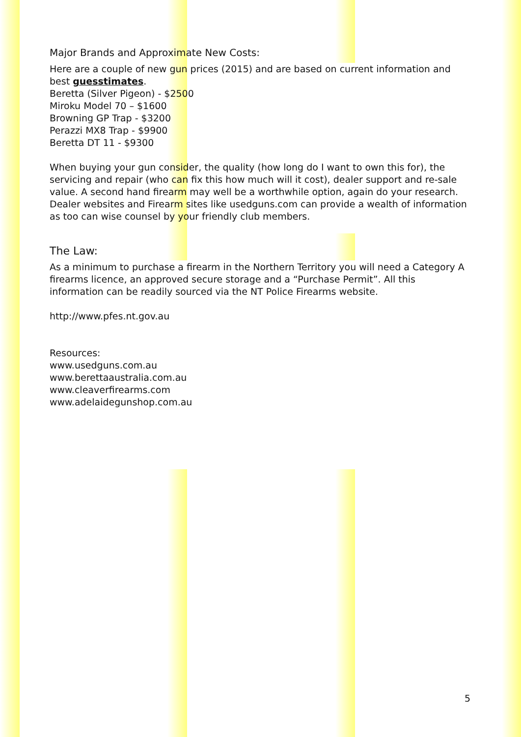Major Brands and Approximate New Costs:
Here are a couple of new gun prices (2015) and are based on current information and best guesstimates.
Beretta (Silver Pigeon) - $2500
Miroku Model 70 – $1600
Browning GP Trap - $3200
Perazzi MX8 Trap - $9900
Beretta DT 11 - $9300
When buying your gun consider, the quality (how long do I want to own this for), the servicing and repair (who can fix this how much will it cost), dealer support and re-sale value. A second hand firearm may well be a worthwhile option, again do your research. Dealer websites and Firearm sites like usedguns.com can provide a wealth of information as too can wise counsel by your friendly club members.
The Law:
As a minimum to purchase a firearm in the Northern Territory you will need a Category A firearms licence, an approved secure storage and a “Purchase Permit”. All this information can be readily sourced via the NT Police Firearms website.
http://www.pfes.nt.gov.au
Resources:
www.usedguns.com.au
www.berettaaustralia.com.au
www.cleaverfirearms.com
www.adelaidegunshop.com.au
5